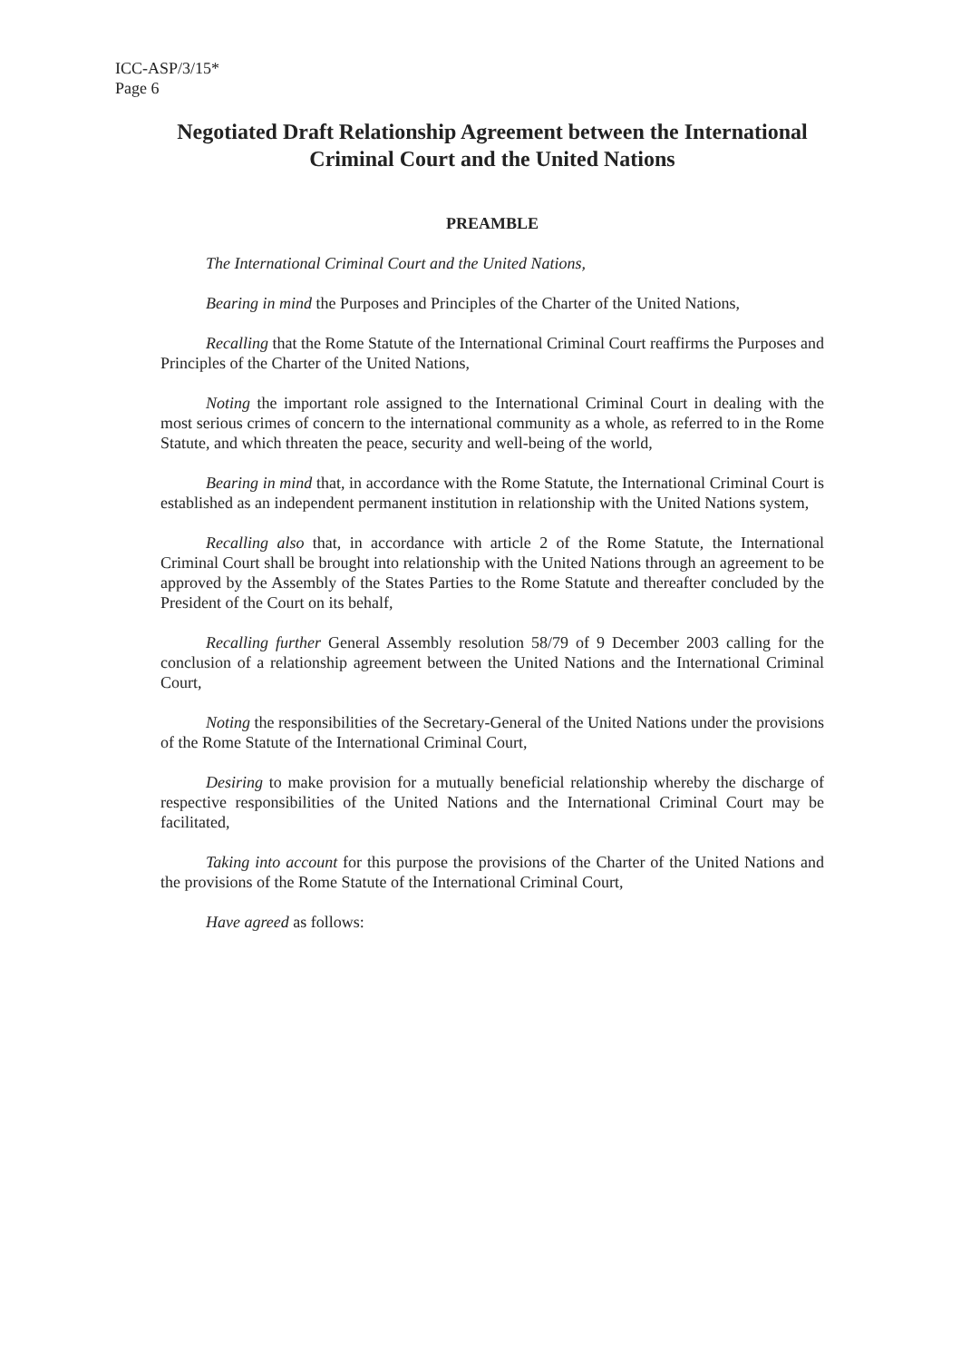ICC-ASP/3/15*
Page 6
Negotiated Draft Relationship Agreement between the International Criminal Court and the United Nations
PREAMBLE
The International Criminal Court and the United Nations,
Bearing in mind the Purposes and Principles of the Charter of the United Nations,
Recalling that the Rome Statute of the International Criminal Court reaffirms the Purposes and Principles of the Charter of the United Nations,
Noting the important role assigned to the International Criminal Court in dealing with the most serious crimes of concern to the international community as a whole, as referred to in the Rome Statute, and which threaten the peace, security and well-being of the world,
Bearing in mind that, in accordance with the Rome Statute, the International Criminal Court is established as an independent permanent institution in relationship with the United Nations system,
Recalling also that, in accordance with article 2 of the Rome Statute, the International Criminal Court shall be brought into relationship with the United Nations through an agreement to be approved by the Assembly of the States Parties to the Rome Statute and thereafter concluded by the President of the Court on its behalf,
Recalling further General Assembly resolution 58/79 of 9 December 2003 calling for the conclusion of a relationship agreement between the United Nations and the International Criminal Court,
Noting the responsibilities of the Secretary-General of the United Nations under the provisions of the Rome Statute of the International Criminal Court,
Desiring to make provision for a mutually beneficial relationship whereby the discharge of respective responsibilities of the United Nations and the International Criminal Court may be facilitated,
Taking into account for this purpose the provisions of the Charter of the United Nations and the provisions of the Rome Statute of the International Criminal Court,
Have agreed as follows: